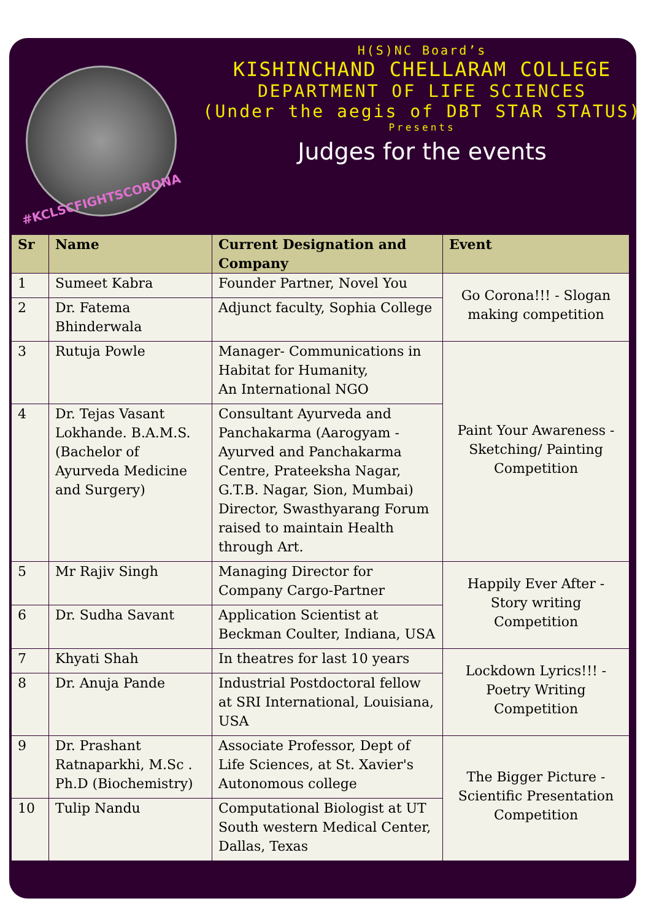#KCLSCFIGHTSCORONA
H(S)NC Board’s
KISHINCHAND CHELLARAM COLLEGE
DEPARTMENT OF LIFE SCIENCES
(Under the aegis of DBT STAR STATUS)
Presents
Judges for the events
| Sr | Name | Current Designation and Company | Event |
| --- | --- | --- | --- |
| 1 | Sumeet Kabra | Founder Partner, Novel You | Go Corona!!! - Slogan making competition |
| 2 | Dr. Fatema Bhinderwala | Adjunct faculty, Sophia College | |
| 3 | Rutuja Powle | Manager- Communications in Habitat for Humanity, An International NGO | Paint Your Awareness - Sketching/ Painting Competition |
| 4 | Dr. Tejas Vasant Lokhande. B.A.M.S. (Bachelor of Ayurveda Medicine and Surgery) | Consultant Ayurveda and Panchakarma (Aarogyam - Ayurved and Panchakarma Centre, Prateeksha Nagar, G.T.B. Nagar, Sion, Mumbai) Director, Swasthyarang Forum raised to maintain Health through Art. | |
| 5 | Mr Rajiv Singh | Managing Director for Company Cargo-Partner | Happily Ever After - Story writing Competition |
| 6 | Dr. Sudha Savant | Application Scientist at Beckman Coulter, Indiana, USA | |
| 7 | Khyati Shah | In theatres for last 10 years | Lockdown Lyrics!!! - Poetry Writing Competition |
| 8 | Dr. Anuja Pande | Industrial Postdoctoral fellow at SRI International, Louisiana, USA | |
| 9 | Dr. Prashant Ratnaparkhi, M.Sc . Ph.D (Biochemistry) | Associate Professor, Dept of Life Sciences, at St. Xavier's Autonomous college | The Bigger Picture - Scientific Presentation Competition |
| 10 | Tulip Nandu | Computational Biologist at UT South western Medical Center, Dallas, Texas | |